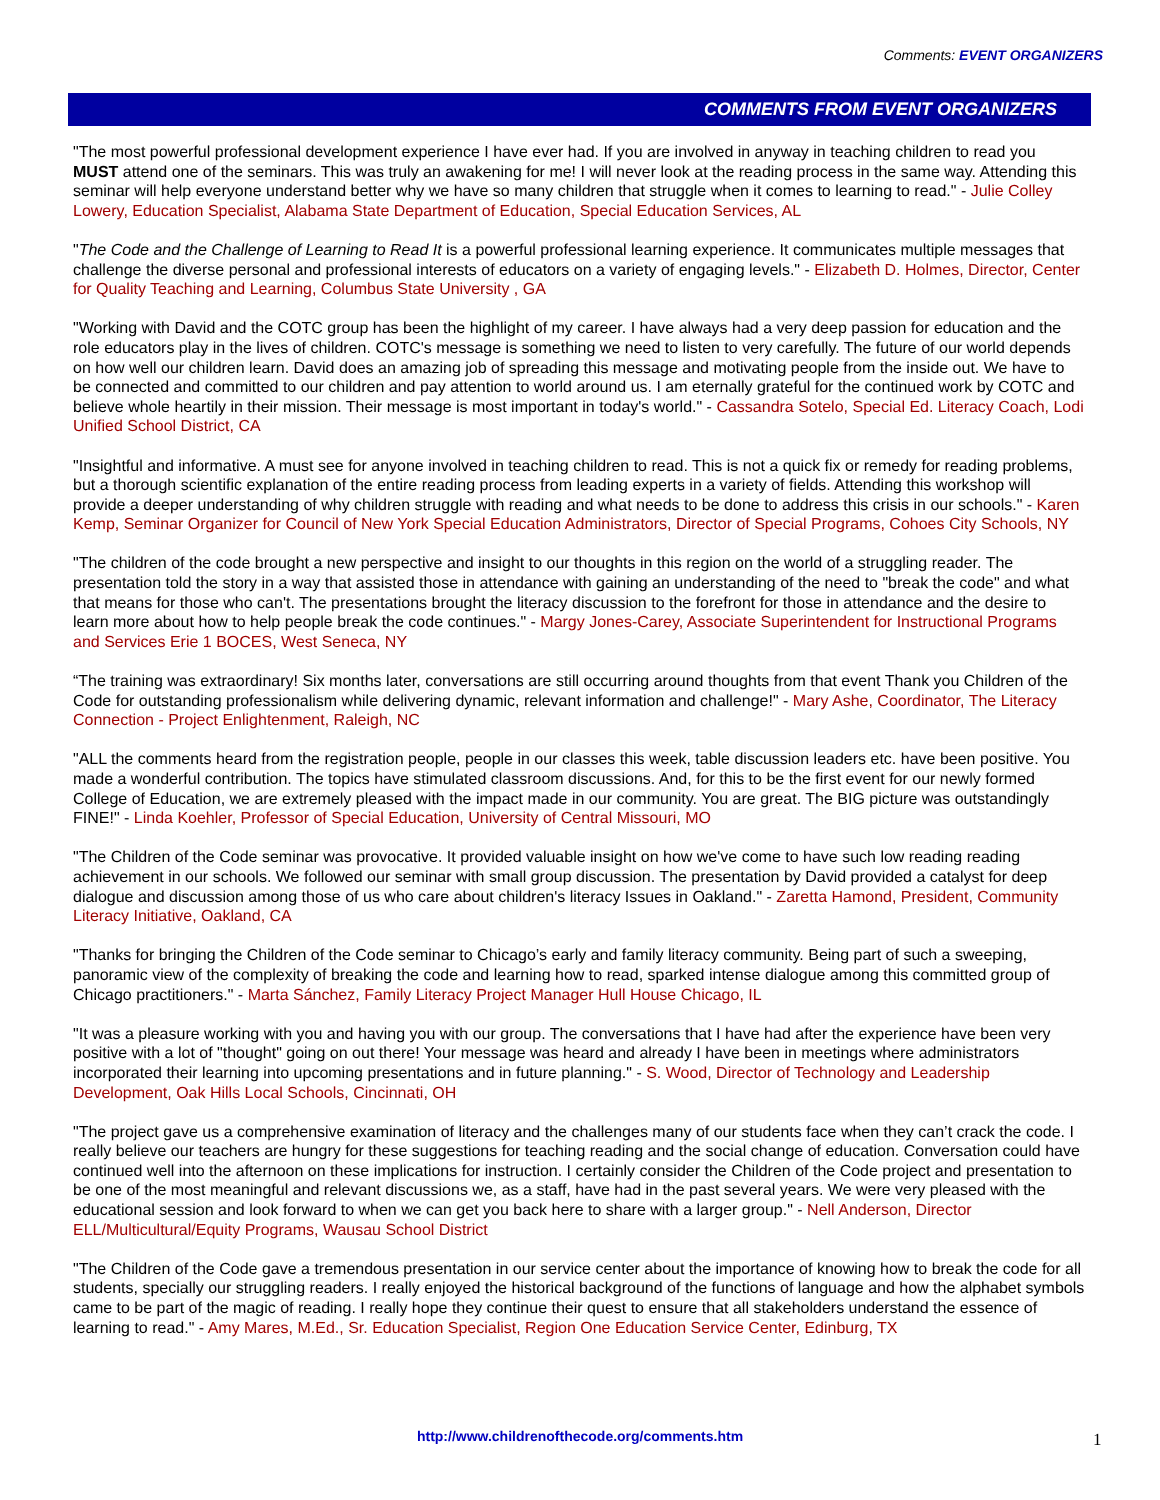Comments: EVENT ORGANIZERS
COMMENTS FROM EVENT ORGANIZERS
"The most powerful professional development experience I have ever had. If you are involved in anyway in teaching children to read you MUST attend one of the seminars. This was truly an awakening for me! I will never look at the reading process in the same way. Attending this seminar will help everyone understand better why we have so many children that struggle when it comes to learning to read." - Julie Colley Lowery, Education Specialist, Alabama State Department of Education, Special Education Services, AL
"The Code and the Challenge of Learning to Read It is a powerful professional learning experience. It communicates multiple messages that challenge the diverse personal and professional interests of educators on a variety of engaging levels." - Elizabeth D. Holmes, Director, Center for Quality Teaching and Learning, Columbus State University , GA
"Working with David and the COTC group has been the highlight of my career. I have always had a very deep passion for education and the role educators play in the lives of children. COTC's message is something we need to listen to very carefully. The future of our world depends on how well our children learn. David does an amazing job of spreading this message and motivating people from the inside out. We have to be connected and committed to our children and pay attention to world around us. I am eternally grateful for the continued work by COTC and believe whole heartily in their mission. Their message is most important in today's world." - Cassandra Sotelo, Special Ed. Literacy Coach, Lodi Unified School District, CA
"Insightful and informative. A must see for anyone involved in teaching children to read. This is not a quick fix or remedy for reading problems, but a thorough scientific explanation of the entire reading process from leading experts in a variety of fields. Attending this workshop will provide a deeper understanding of why children struggle with reading and what needs to be done to address this crisis in our schools." - Karen Kemp, Seminar Organizer for Council of New York Special Education Administrators, Director of Special Programs, Cohoes City Schools, NY
"The children of the code brought a new perspective and insight to our thoughts in this region on the world of a struggling reader. The presentation told the story in a way that assisted those in attendance with gaining an understanding of the need to "break the code" and what that means for those who can't. The presentations brought the literacy discussion to the forefront for those in attendance and the desire to learn more about how to help people break the code continues." - Margy Jones-Carey, Associate Superintendent for Instructional Programs and Services Erie 1 BOCES, West Seneca, NY
“The training was extraordinary! Six months later, conversations are still occurring around thoughts from that event Thank you Children of the Code for outstanding professionalism while delivering dynamic, relevant information and challenge!" - Mary Ashe, Coordinator, The Literacy Connection - Project Enlightenment, Raleigh, NC
"ALL the comments heard from the registration people, people in our classes this week, table discussion leaders etc. have been positive. You made a wonderful contribution. The topics have stimulated classroom discussions. And, for this to be the first event for our newly formed College of Education, we are extremely pleased with the impact made in our community. You are great. The BIG picture was outstandingly FINE!" - Linda Koehler, Professor of Special Education, University of Central Missouri, MO
"The Children of the Code seminar was provocative. It provided valuable insight on how we've come to have such low reading reading achievement in our schools. We followed our seminar with small group discussion. The presentation by David provided a catalyst for deep dialogue and discussion among those of us who care about children's literacy Issues in Oakland." - Zaretta Hamond, President, Community Literacy Initiative, Oakland, CA
"Thanks for bringing the Children of the Code seminar to Chicago’s early and family literacy community. Being part of such a sweeping, panoramic view of the complexity of breaking the code and learning how to read, sparked intense dialogue among this committed group of Chicago practitioners." - Marta Sánchez, Family Literacy Project Manager Hull House Chicago, IL
"It was a pleasure working with you and having you with our group. The conversations that I have had after the experience have been very positive with a lot of "thought" going on out there! Your message was heard and already I have been in meetings where administrators incorporated their learning into upcoming presentations and in future planning." - S. Wood, Director of Technology and Leadership Development, Oak Hills Local Schools, Cincinnati, OH
"The project gave us a comprehensive examination of literacy and the challenges many of our students face when they can’t crack the code. I really believe our teachers are hungry for these suggestions for teaching reading and the social change of education. Conversation could have continued well into the afternoon on these implications for instruction. I certainly consider the Children of the Code project and presentation to be one of the most meaningful and relevant discussions we, as a staff, have had in the past several years. We were very pleased with the educational session and look forward to when we can get you back here to share with a larger group." - Nell Anderson, Director ELL/Multicultural/Equity Programs, Wausau School District
"The Children of the Code gave a tremendous presentation in our service center about the importance of knowing how to break the code for all students, specially our struggling readers. I really enjoyed the historical background of the functions of language and how the alphabet symbols came to be part of the magic of reading. I really hope they continue their quest to ensure that all stakeholders understand the essence of learning to read." - Amy Mares, M.Ed., Sr. Education Specialist, Region One Education Service Center, Edinburg, TX
http://www.childrenofthecode.org/comments.htm 1